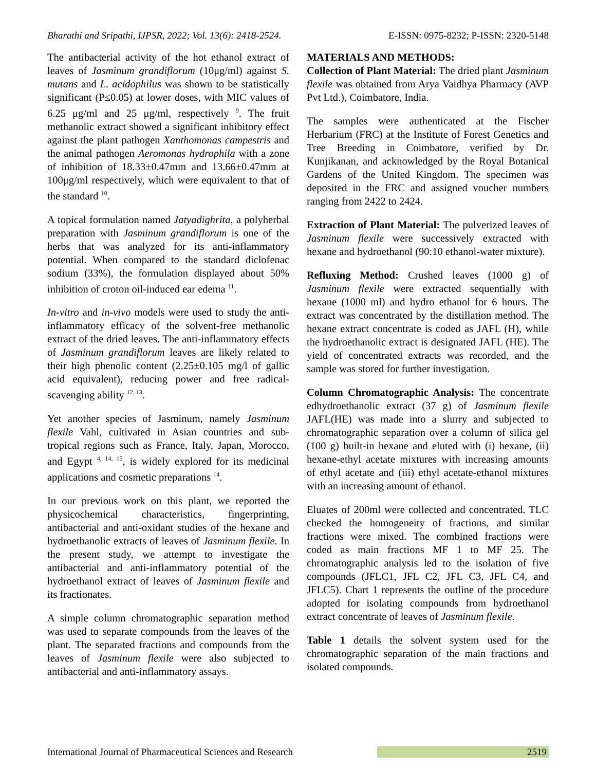Bharathi and Sripathi, IJPSR, 2022; Vol. 13(6): 2418-2524. E-ISSN: 0975-8232; P-ISSN: 2320-5148
The antibacterial activity of the hot ethanol extract of leaves of Jasminum grandiflorum (10μg/ml) against S. mutans and L. acidophilus was shown to be statistically significant (P≤0.05) at lower doses, with MIC values of 6.25 μg/ml and 25 μg/ml, respectively <sup>9</sup>. The fruit methanolic extract showed a significant inhibitory effect against the plant pathogen Xanthomonas campestris and the animal pathogen Aeromonas hydrophila with a zone of inhibition of 18.33±0.47mm and 13.66±0.47mm at 100μg/ml respectively, which were equivalent to that of the standard <sup>10</sup>.
A topical formulation named Jatyadighrita, a polyherbal preparation with Jasminum grandiflorum is one of the herbs that was analyzed for its anti-inflammatory potential. When compared to the standard diclofenac sodium (33%), the formulation displayed about 50% inhibition of croton oil-induced ear edema <sup>11</sup>.
In-vitro and in-vivo models were used to study the anti-inflammatory efficacy of the solvent-free methanolic extract of the dried leaves. The anti-inflammatory effects of Jasminum grandiflorum leaves are likely related to their high phenolic content (2.25±0.105 mg/l of gallic acid equivalent), reducing power and free radical-scavenging ability <sup>12, 13</sup>.
Yet another species of Jasminum, namely Jasminum flexile Vahl, cultivated in Asian countries and sub-tropical regions such as France, Italy, Japan, Morocco, and Egypt <sup>4, 14, 15</sup>, is widely explored for its medicinal applications and cosmetic preparations <sup>14</sup>.
In our previous work on this plant, we reported the physicochemical characteristics, fingerprinting, antibacterial and anti-oxidant studies of the hexane and hydroethanolic extracts of leaves of Jasminum flexile. In the present study, we attempt to investigate the antibacterial and anti-inflammatory potential of the hydroethanol extract of leaves of Jasminum flexile and its fractionates.
A simple column chromatographic separation method was used to separate compounds from the leaves of the plant. The separated fractions and compounds from the leaves of Jasminum flexile were also subjected to antibacterial and anti-inflammatory assays.
MATERIALS AND METHODS:
Collection of Plant Material: The dried plant Jasminum flexile was obtained from Arya Vaidhya Pharmacy (AVP Pvt Ltd.), Coimbatore, India.
The samples were authenticated at the Fischer Herbarium (FRC) at the Institute of Forest Genetics and Tree Breeding in Coimbatore, verified by Dr. Kunjikanan, and acknowledged by the Royal Botanical Gardens of the United Kingdom. The specimen was deposited in the FRC and assigned voucher numbers ranging from 2422 to 2424.
Extraction of Plant Material: The pulverized leaves of Jasminum flexile were successively extracted with hexane and hydroethanol (90:10 ethanol-water mixture).
Refluxing Method: Crushed leaves (1000 g) of Jasminum flexile were extracted sequentially with hexane (1000 ml) and hydro ethanol for 6 hours. The extract was concentrated by the distillation method. The hexane extract concentrate is coded as JAFL (H), while the hydroethanolic extract is designated JAFL (HE). The yield of concentrated extracts was recorded, and the sample was stored for further investigation.
Column Chromatographic Analysis: The concentrate edhydroethanolic extract (37 g) of Jasminum flexile JAFL(HE) was made into a slurry and subjected to chromatographic separation over a column of silica gel (100 g) built-in hexane and eluted with (i) hexane, (ii) hexane-ethyl acetate mixtures with increasing amounts of ethyl acetate and (iii) ethyl acetate-ethanol mixtures with an increasing amount of ethanol.
Eluates of 200ml were collected and concentrated. TLC checked the homogeneity of fractions, and similar fractions were mixed. The combined fractions were coded as main fractions MF 1 to MF 25. The chromatographic analysis led to the isolation of five compounds (JFLC1, JFL C2, JFL C3, JFL C4, and JFLC5). Chart 1 represents the outline of the procedure adopted for isolating compounds from hydroethanol extract concentrate of leaves of Jasminum flexile.
Table 1 details the solvent system used for the chromatographic separation of the main fractions and isolated compounds.
International Journal of Pharmaceutical Sciences and Research 2519